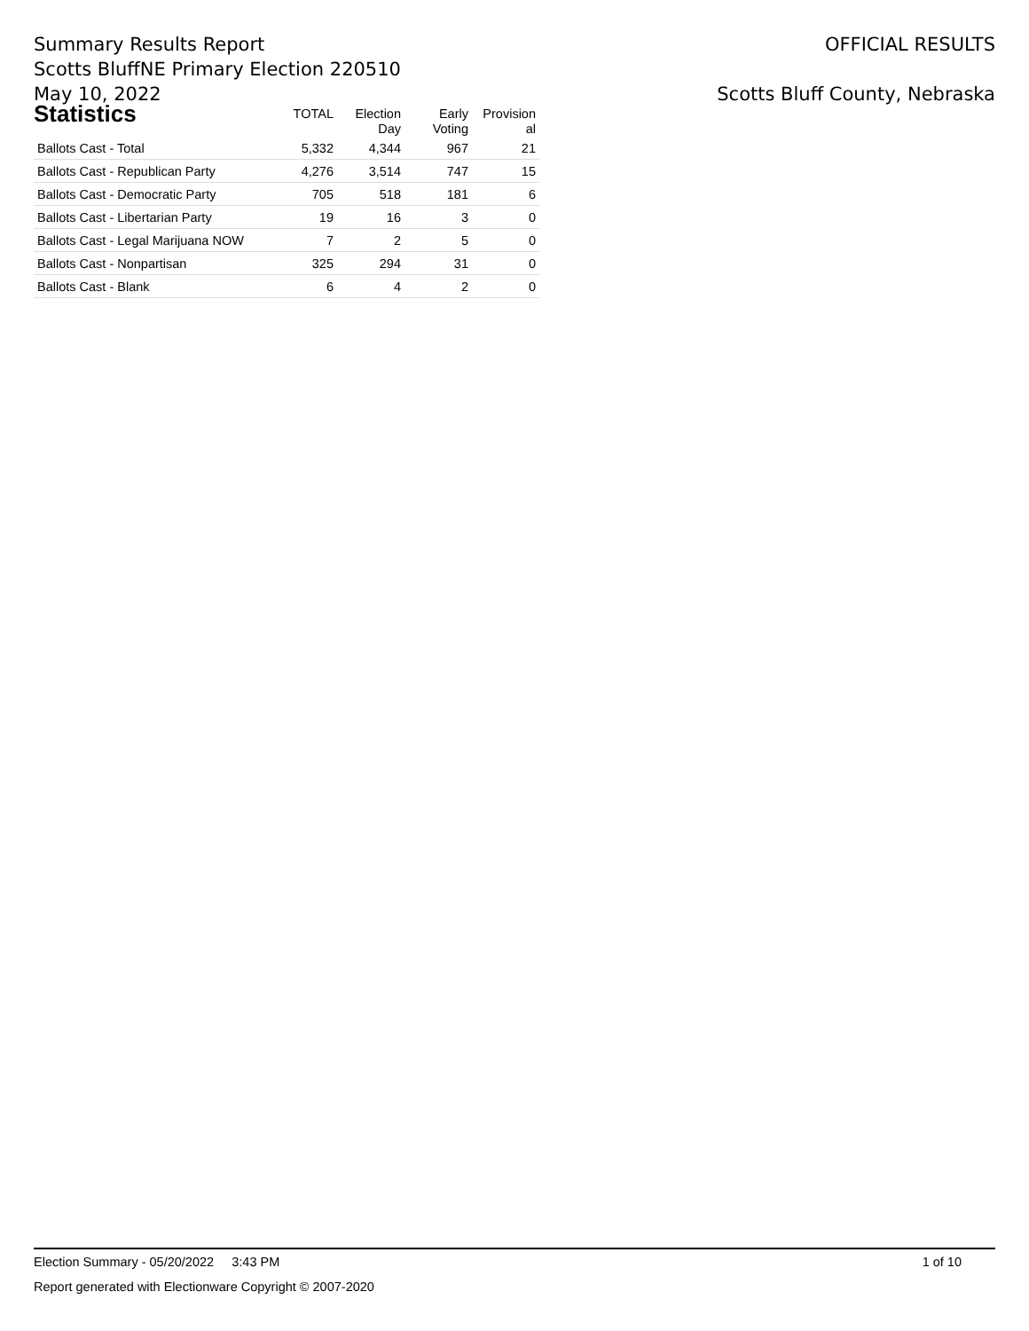Summary Results Report
Scotts BluffNE Primary Election 220510
May 10, 2022
OFFICIAL RESULTS
Scotts Bluff County, Nebraska
| Statistics | TOTAL | Election Day | Early Voting | Provision al |
| --- | --- | --- | --- | --- |
| Ballots Cast - Total | 5,332 | 4,344 | 967 | 21 |
| Ballots Cast - Republican Party | 4,276 | 3,514 | 747 | 15 |
| Ballots Cast - Democratic Party | 705 | 518 | 181 | 6 |
| Ballots Cast - Libertarian Party | 19 | 16 | 3 | 0 |
| Ballots Cast - Legal Marijuana NOW | 7 | 2 | 5 | 0 |
| Ballots Cast - Nonpartisan | 325 | 294 | 31 | 0 |
| Ballots Cast - Blank | 6 | 4 | 2 | 0 |
Election Summary - 05/20/2022 3:43 PM 1 of 10
Report generated with Electionware Copyright © 2007-2020